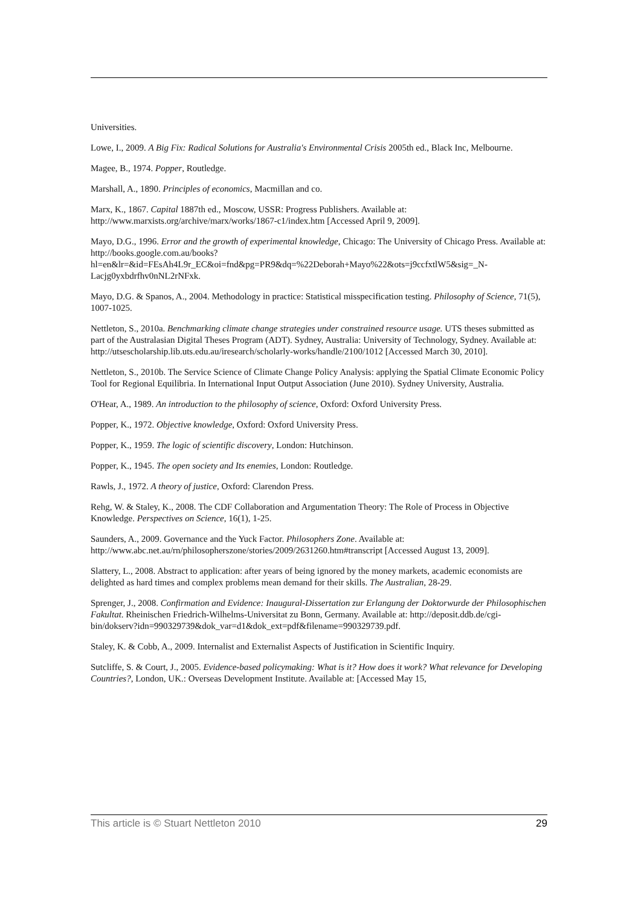Universities.
Lowe, I., 2009. A Big Fix: Radical Solutions for Australia's Environmental Crisis 2005th ed., Black Inc, Melbourne.
Magee, B., 1974. Popper, Routledge.
Marshall, A., 1890. Principles of economics, Macmillan and co.
Marx, K., 1867. Capital 1887th ed., Moscow, USSR: Progress Publishers. Available at: http://www.marxists.org/archive/marx/works/1867-c1/index.htm [Accessed April 9, 2009].
Mayo, D.G., 1996. Error and the growth of experimental knowledge, Chicago: The University of Chicago Press. Available at: http://books.google.com.au/books?hl=en&lr=&id=FEsAh4L9r_EC&oi=fnd&pg=PR9&dq=%22Deborah+Mayo%22&ots=j9ccfxtlW5&sig=_N-Lacjg0yxbdrfhv0nNL2rNFxk.
Mayo, D.G. & Spanos, A., 2004. Methodology in practice: Statistical misspecification testing. Philosophy of Science, 71(5), 1007-1025.
Nettleton, S., 2010a. Benchmarking climate change strategies under constrained resource usage. UTS theses submitted as part of the Australasian Digital Theses Program (ADT). Sydney, Australia: University of Technology, Sydney. Available at: http://utsescholarship.lib.uts.edu.au/iresearch/scholarly-works/handle/2100/1012 [Accessed March 30, 2010].
Nettleton, S., 2010b. The Service Science of Climate Change Policy Analysis: applying the Spatial Climate Economic Policy Tool for Regional Equilibria. In International Input Output Association (June 2010). Sydney University, Australia.
O'Hear, A., 1989. An introduction to the philosophy of science, Oxford: Oxford University Press.
Popper, K., 1972. Objective knowledge, Oxford: Oxford University Press.
Popper, K., 1959. The logic of scientific discovery, London: Hutchinson.
Popper, K., 1945. The open society and Its enemies, London: Routledge.
Rawls, J., 1972. A theory of justice, Oxford: Clarendon Press.
Rehg, W. & Staley, K., 2008. The CDF Collaboration and Argumentation Theory: The Role of Process in Objective Knowledge. Perspectives on Science, 16(1), 1-25.
Saunders, A., 2009. Governance and the Yuck Factor. Philosophers Zone. Available at: http://www.abc.net.au/rn/philosopherszone/stories/2009/2631260.htm#transcript [Accessed August 13, 2009].
Slattery, L., 2008. Abstract to application: after years of being ignored by the money markets, academic economists are delighted as hard times and complex problems mean demand for their skills. The Australian, 28-29.
Sprenger, J., 2008. Confirmation and Evidence: Inaugural-Dissertation zur Erlangung der Doktorwurde der Philosophischen Fakultat. Rheinischen Friedrich-Wilhelms-Universitat zu Bonn, Germany. Available at: http://deposit.ddb.de/cgi-bin/dokserv?idn=990329739&dok_var=d1&dok_ext=pdf&filename=990329739.pdf.
Staley, K. & Cobb, A., 2009. Internalist and Externalist Aspects of Justification in Scientific Inquiry.
Sutcliffe, S. & Court, J., 2005. Evidence-based policymaking: What is it? How does it work? What relevance for Developing Countries?, London, UK.: Overseas Development Institute. Available at: [Accessed May 15,
This article is © Stuart Nettleton 2010 29